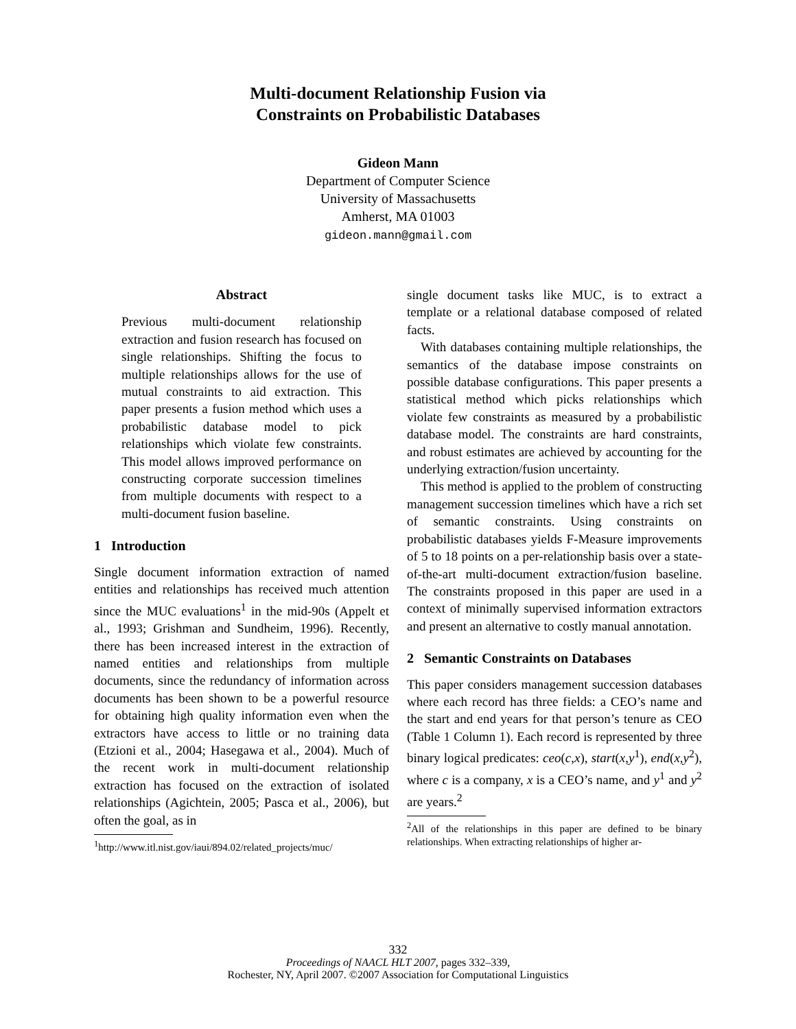Multi-document Relationship Fusion via
Constraints on Probabilistic Databases
Gideon Mann
Department of Computer Science
University of Massachusetts
Amherst, MA 01003
gideon.mann@gmail.com
Abstract
Previous multi-document relationship extraction and fusion research has focused on single relationships. Shifting the focus to multiple relationships allows for the use of mutual constraints to aid extraction. This paper presents a fusion method which uses a probabilistic database model to pick relationships which violate few constraints. This model allows improved performance on constructing corporate succession timelines from multiple documents with respect to a multi-document fusion baseline.
1 Introduction
Single document information extraction of named entities and relationships has received much attention since the MUC evaluations<sup>1</sup> in the mid-90s (Appelt et al., 1993; Grishman and Sundheim, 1996). Recently, there has been increased interest in the extraction of named entities and relationships from multiple documents, since the redundancy of information across documents has been shown to be a powerful resource for obtaining high quality information even when the extractors have access to little or no training data (Etzioni et al., 2004; Hasegawa et al., 2004). Much of the recent work in multi-document relationship extraction has focused on the extraction of isolated relationships (Agichtein, 2005; Pasca et al., 2006), but often the goal, as in
<sup>1</sup> http://www.itl.nist.gov/iaui/894.02/related_projects/muc/
single document tasks like MUC, is to extract a template or a relational database composed of related facts.
With databases containing multiple relationships, the semantics of the database impose constraints on possible database configurations. This paper presents a statistical method which picks relationships which violate few constraints as measured by a probabilistic database model. The constraints are hard constraints, and robust estimates are achieved by accounting for the underlying extraction/fusion uncertainty.
This method is applied to the problem of constructing management succession timelines which have a rich set of semantic constraints. Using constraints on probabilistic databases yields F-Measure improvements of 5 to 18 points on a per-relationship basis over a state-of-the-art multi-document extraction/fusion baseline. The constraints proposed in this paper are used in a context of minimally supervised information extractors and present an alternative to costly manual annotation.
2 Semantic Constraints on Databases
This paper considers management succession databases where each record has three fields: a CEO’s name and the start and end years for that person’s tenure as CEO (Table 1 Column 1). Each record is represented by three binary logical predicates: ceo(c,x), start(x,y<sup>1</sup>), end(x,y<sup>2</sup>), where c is a company, x is a CEO’s name, and y<sup>1</sup> and y<sup>2</sup> are years.<sup>2</sup>
<sup>2</sup> All of the relationships in this paper are defined to be binary relationships. When extracting relationships of higher ar-
332
Proceedings of NAACL HLT 2007, pages 332–339,
Rochester, NY, April 2007. ©2007 Association for Computational Linguistics